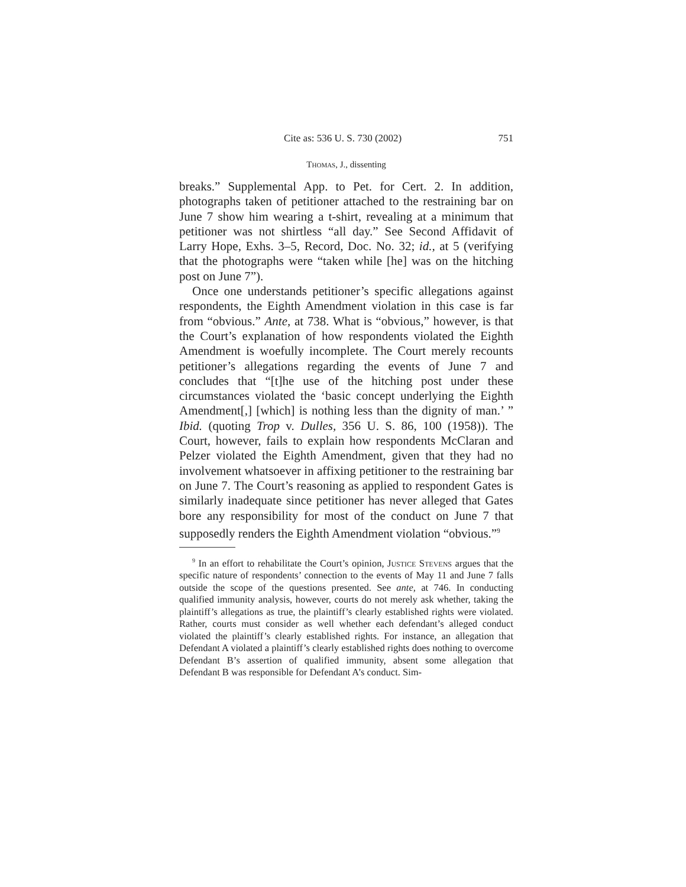Cite as: 536 U. S. 730 (2002) 751
Thomas, J., dissenting
breaks.” Supplemental App. to Pet. for Cert. 2. In addition, photographs taken of petitioner attached to the restraining bar on June 7 show him wearing a t-shirt, revealing at a minimum that petitioner was not shirtless “all day.” See Second Affidavit of Larry Hope, Exhs. 3–5, Record, Doc. No. 32; id., at 5 (verifying that the photographs were “taken while [he] was on the hitching post on June 7”).
Once one understands petitioner’s specific allegations against respondents, the Eighth Amendment violation in this case is far from “obvious.” Ante, at 738. What is “obvious,” however, is that the Court’s explanation of how respondents violated the Eighth Amendment is woefully incomplete. The Court merely recounts petitioner’s allegations regarding the events of June 7 and concludes that “[t]he use of the hitching post under these circumstances violated the ‘basic concept underlying the Eighth Amendment[,] [which] is nothing less than the dignity of man.’ ” Ibid. (quoting Trop v. Dulles, 356 U. S. 86, 100 (1958)). The Court, however, fails to explain how respondents McClaran and Pelzer violated the Eighth Amendment, given that they had no involvement whatsoever in affixing petitioner to the restraining bar on June 7. The Court’s reasoning as applied to respondent Gates is similarly inadequate since petitioner has never alleged that Gates bore any responsibility for most of the conduct on June 7 that supposedly renders the Eighth Amendment violation “obvious.”<sup>9</sup>
<sup>9</sup> In an effort to rehabilitate the Court’s opinion, Justice Stevens argues that the specific nature of respondents’ connection to the events of May 11 and June 7 falls outside the scope of the questions presented. See ante, at 746. In conducting qualified immunity analysis, however, courts do not merely ask whether, taking the plaintiff’s allegations as true, the plaintiff’s clearly established rights were violated. Rather, courts must consider as well whether each defendant’s alleged conduct violated the plaintiff’s clearly established rights. For instance, an allegation that Defendant A violated a plaintiff’s clearly established rights does nothing to overcome Defendant B’s assertion of qualified immunity, absent some allegation that Defendant B was responsible for Defendant A’s conduct. Sim-